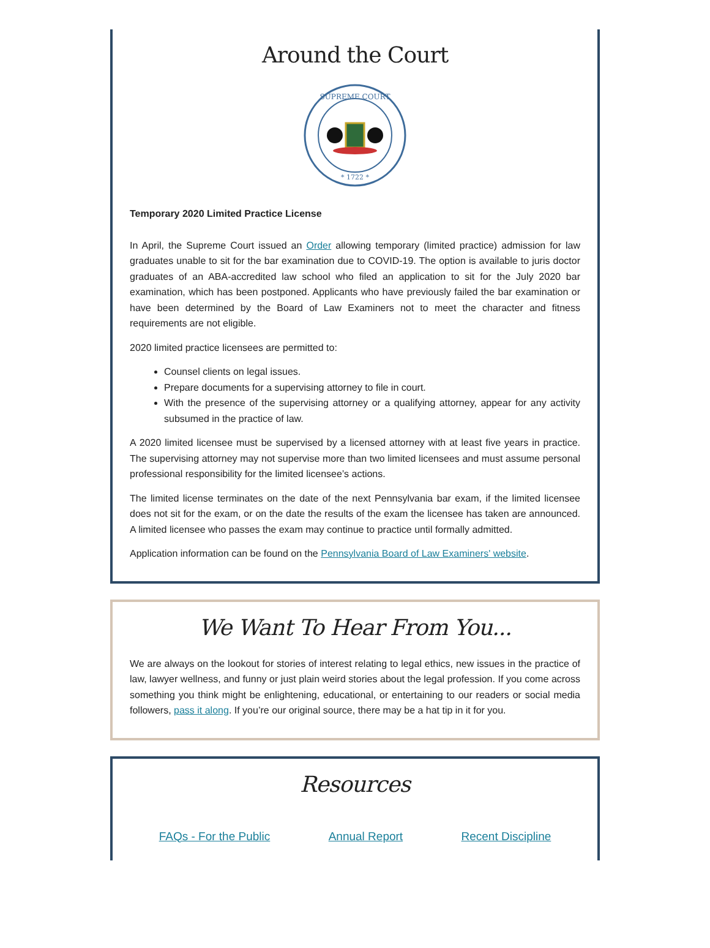Around the Court
SUPREME COURT
* 1722 *
Temporary 2020 Limited Practice License
In April, the Supreme Court issued an Order allowing temporary (limited practice) admission for law graduates unable to sit for the bar examination due to COVID-19. The option is available to juris doctor graduates of an ABA-accredited law school who filed an application to sit for the July 2020 bar examination, which has been postponed. Applicants who have previously failed the bar examination or have been determined by the Board of Law Examiners not to meet the character and fitness requirements are not eligible.
2020 limited practice licensees are permitted to:
Counsel clients on legal issues.
Prepare documents for a supervising attorney to file in court.
With the presence of the supervising attorney or a qualifying attorney, appear for any activity subsumed in the practice of law.
A 2020 limited licensee must be supervised by a licensed attorney with at least five years in practice. The supervising attorney may not supervise more than two limited licensees and must assume personal professional responsibility for the limited licensee’s actions.
The limited license terminates on the date of the next Pennsylvania bar exam, if the limited licensee does not sit for the exam, or on the date the results of the exam the licensee has taken are announced. A limited licensee who passes the exam may continue to practice until formally admitted.
Application information can be found on the Pennsylvania Board of Law Examiners' website.
We Want To Hear From You...
We are always on the lookout for stories of interest relating to legal ethics, new issues in the practice of law, lawyer wellness, and funny or just plain weird stories about the legal profession. If you come across something you think might be enlightening, educational, or entertaining to our readers or social media followers, pass it along. If you’re our original source, there may be a hat tip in it for you.
Resources
FAQs - For the Public Annual Report Recent Discipline